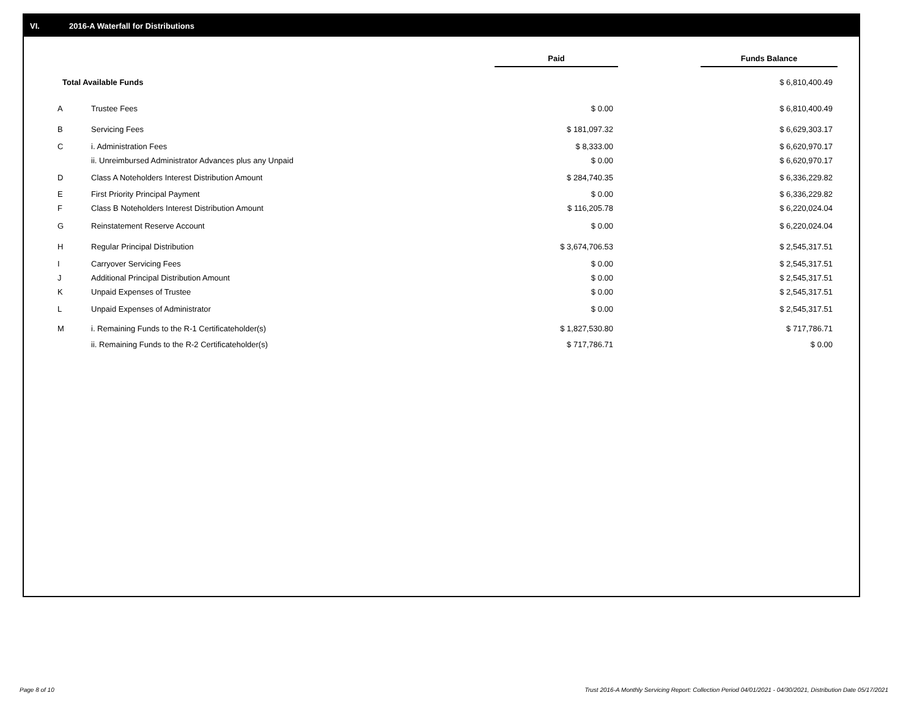VI. 2016-A Waterfall for Distributions
| | | Paid | | Funds Balance |
| Total Available Funds | | | | $ 6,810,400.49 |
| A | Trustee Fees | $ 0.00 | | $ 6,810,400.49 |
| B | Servicing Fees | $ 181,097.32 | | $ 6,629,303.17 |
| C | i. Administration Fees | $ 8,333.00 | | $ 6,620,970.17 |
| | ii. Unreimbursed Administrator Advances plus any Unpaid | $ 0.00 | | $ 6,620,970.17 |
| D | Class A Noteholders Interest Distribution Amount | $ 284,740.35 | | $ 6,336,229.82 |
| E | First Priority Principal Payment | $ 0.00 | | $ 6,336,229.82 |
| F | Class B Noteholders Interest Distribution Amount | $ 116,205.78 | | $ 6,220,024.04 |
| G | Reinstatement Reserve Account | $ 0.00 | | $ 6,220,024.04 |
| H | Regular Principal Distribution | $ 3,674,706.53 | | $ 2,545,317.51 |
| I | Carryover Servicing Fees | $ 0.00 | | $ 2,545,317.51 |
| J | Additional Principal Distribution Amount | $ 0.00 | | $ 2,545,317.51 |
| K | Unpaid Expenses of Trustee | $ 0.00 | | $ 2,545,317.51 |
| L | Unpaid Expenses of Administrator | $ 0.00 | | $ 2,545,317.51 |
| M | i. Remaining Funds to the R-1 Certificateholder(s) | $ 1,827,530.80 | | $ 717,786.71 |
| | ii. Remaining Funds to the R-2 Certificateholder(s) | $ 717,786.71 | | $ 0.00 |
Page 8 of 10
Trust 2016-A Monthly Servicing Report: Collection Period 04/01/2021 - 04/30/2021, Distribution Date 05/17/2021